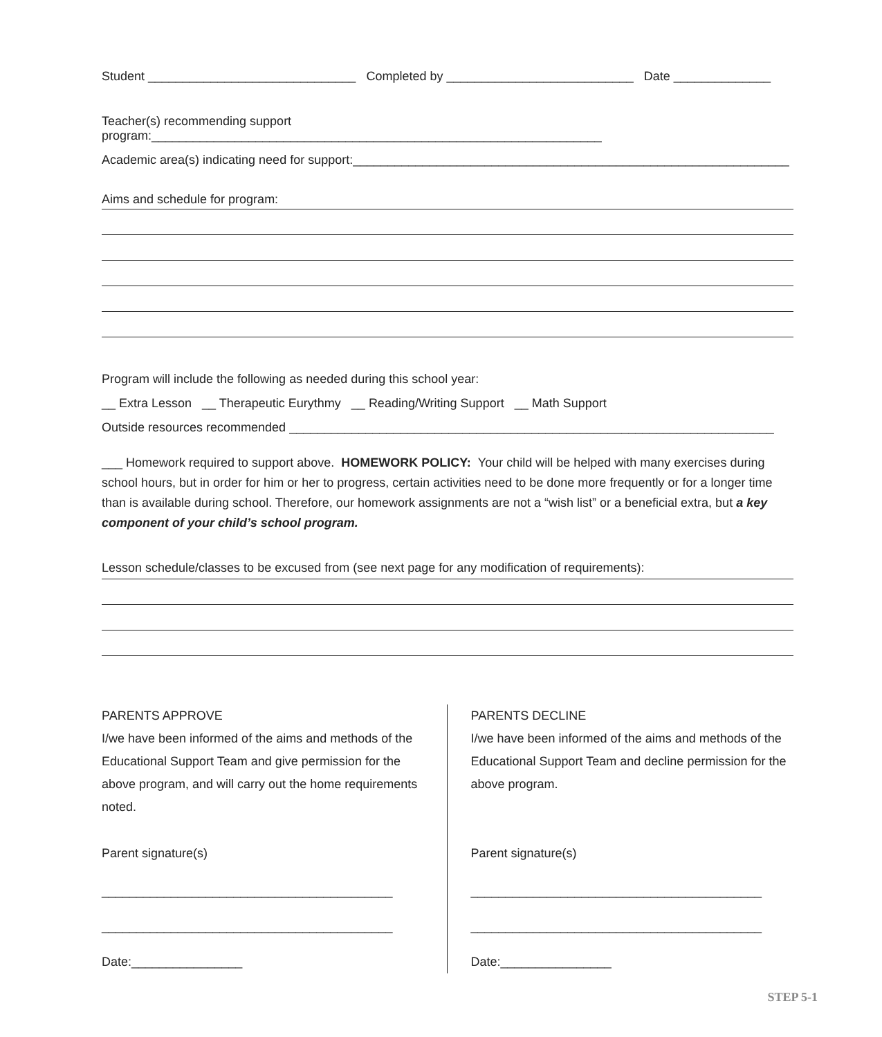Student ______________________________ Completed by ___________________________ Date ______________
Teacher(s) recommending support program:_________________________________________________________________
Academic area(s) indicating need for support:_______________________________________________________________
Aims and schedule for program:
Program will include the following as needed during this school year:
__ Extra Lesson __ Therapeutic Eurythmy __ Reading/Writing Support __ Math Support
Outside resources recommended ______________________________________________________________________
___ Homework required to support above. HOMEWORK POLICY: Your child will be helped with many exercises during school hours, but in order for him or her to progress, certain activities need to be done more frequently or for a longer time than is available during school. Therefore, our homework assignments are not a “wish list” or a beneficial extra, but a key component of your child’s school program.
Lesson schedule/classes to be excused from (see next page for any modification of requirements):
PARENTS APPROVE
I/we have been informed of the aims and methods of the Educational Support Team and give permission for the above program, and will carry out the home requirements noted.
Parent signature(s)
__________________________________________
__________________________________________
Date:________________
PARENTS DECLINE
I/we have been informed of the aims and methods of the Educational Support Team and decline permission for the above program.
Parent signature(s)
__________________________________________
__________________________________________
Date:________________
STEP 5-1